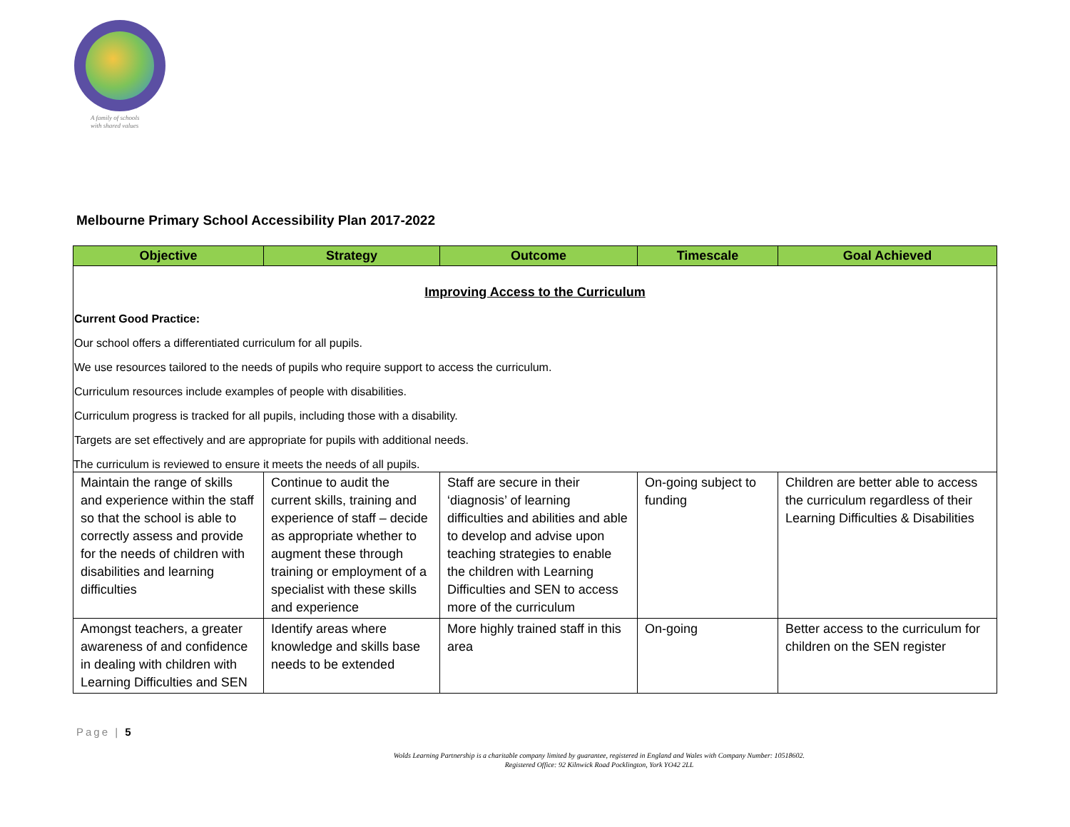A family of schools
with shared values
Melbourne Primary School Accessibility Plan 2017-2022
| Objective | Strategy | Outcome | Timescale | Goal Achieved |
| --- | --- | --- | --- | --- |
| Improving Access to the Curriculum Current Good Practice: Our school offers a differentiated curriculum for all pupils. We use resources tailored to the needs of pupils who require support to access the curriculum. Curriculum resources include examples of people with disabilities. Curriculum progress is tracked for all pupils, including those with a disability. Targets are set effectively and are appropriate for pupils with additional needs. The curriculum is reviewed to ensure it meets the needs of all pupils. | | | | |
| Maintain the range of skills and experience within the staff so that the school is able to correctly assess and provide for the needs of children with disabilities and learning difficulties | Continue to audit the current skills, training and experience of staff – decide as appropriate whether to augment these through training or employment of a specialist with these skills and experience | Staff are secure in their ‘diagnosis’ of learning difficulties and abilities and able to develop and advise upon teaching strategies to enable the children with Learning Difficulties and SEN to access more of the curriculum | On-going subject to funding | Children are better able to access the curriculum regardless of their Learning Difficulties & Disabilities |
| Amongst teachers, a greater awareness of and confidence in dealing with children with Learning Difficulties and SEN | Identify areas where knowledge and skills base needs to be extended | More highly trained staff in this area | On-going | Better access to the curriculum for children on the SEN register |
Page | 5
Wolds Learning Partnership is a charitable company limited by guarantee, registered in England and Wales with Company Number: 10518602.
Registered Office: 92 Kilnwick Road Pocklington, York YO42 2LL